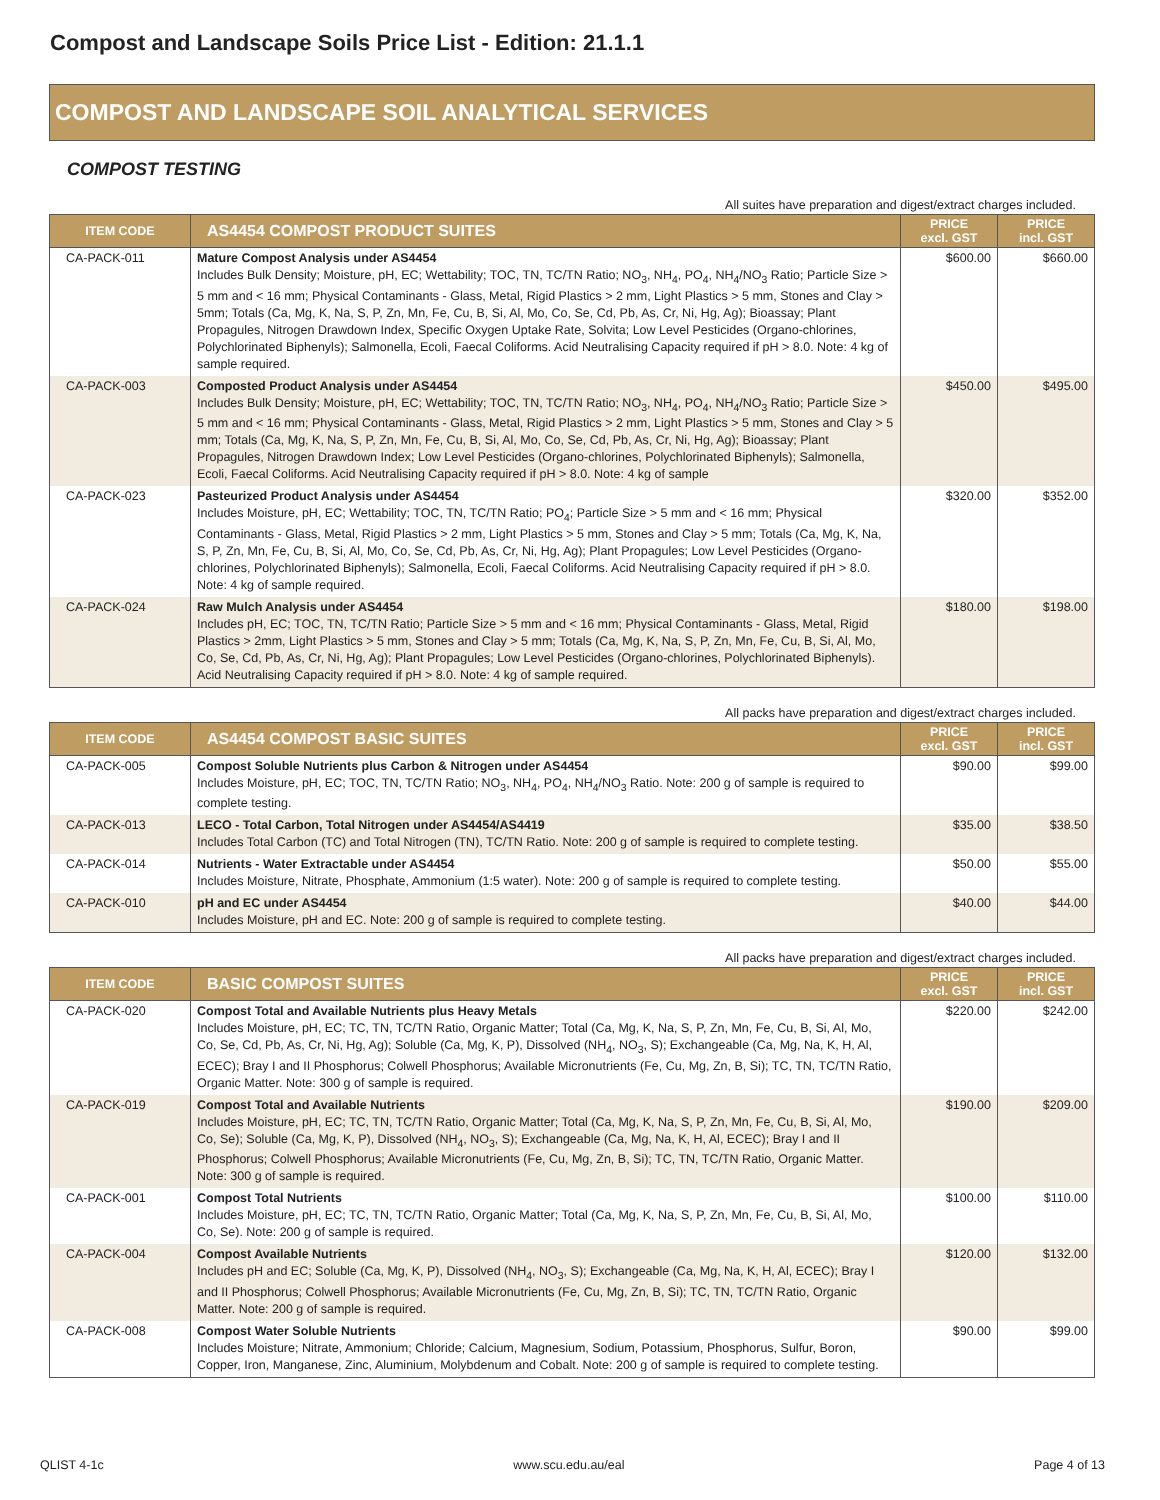Compost and Landscape Soils Price List - Edition: 21.1.1
COMPOST AND LANDSCAPE SOIL ANALYTICAL SERVICES
COMPOST TESTING
All suites have preparation and digest/extract charges included.
| ITEM CODE | AS4454 COMPOST PRODUCT SUITES | PRICE excl. GST | PRICE incl. GST |
| --- | --- | --- | --- |
| CA-PACK-011 | Mature Compost Analysis under AS4454 Includes Bulk Density; Moisture, pH, EC; Wettability; TOC, TN, TC/TN Ratio; NO<sub>3</sub>, NH<sub>4</sub>, PO<sub>4</sub>, NH<sub>4</sub>/NO<sub>3</sub> Ratio; Particle Size > 5 mm and < 16 mm; Physical Contaminants - Glass, Metal, Rigid Plastics > 2 mm, Light Plastics > 5 mm, Stones and Clay > 5mm; Totals (Ca, Mg, K, Na, S, P, Zn, Mn, Fe, Cu, B, Si, Al, Mo, Co, Se, Cd, Pb, As, Cr, Ni, Hg, Ag); Bioassay; Plant Propagules, Nitrogen Drawdown Index, Specific Oxygen Uptake Rate, Solvita; Low Level Pesticides (Organo-chlorines, Polychlorinated Biphenyls); Salmonella, Ecoli, Faecal Coliforms. Acid Neutralising Capacity required if pH > 8.0. Note: 4 kg of sample required. | $600.00 | $660.00 |
| CA-PACK-003 | Composted Product Analysis under AS4454 Includes Bulk Density; Moisture, pH, EC; Wettability; TOC, TN, TC/TN Ratio; NO<sub>3</sub>, NH<sub>4</sub>, PO<sub>4</sub>, NH<sub>4</sub>/NO<sub>3</sub> Ratio; Particle Size > 5 mm and < 16 mm; Physical Contaminants - Glass, Metal, Rigid Plastics > 2 mm, Light Plastics > 5 mm, Stones and Clay > 5 mm; Totals (Ca, Mg, K, Na, S, P, Zn, Mn, Fe, Cu, B, Si, Al, Mo, Co, Se, Cd, Pb, As, Cr, Ni, Hg, Ag); Bioassay; Plant Propagules, Nitrogen Drawdown Index; Low Level Pesticides (Organo-chlorines, Polychlorinated Biphenyls); Salmonella, Ecoli, Faecal Coliforms. Acid Neutralising Capacity required if pH > 8.0. Note: 4 kg of sample | $450.00 | $495.00 |
| CA-PACK-023 | Pasteurized Product Analysis under AS4454 Includes Moisture, pH, EC; Wettability; TOC, TN, TC/TN Ratio; PO<sub>4</sub>; Particle Size > 5 mm and < 16 mm; Physical Contaminants - Glass, Metal, Rigid Plastics > 2 mm, Light Plastics > 5 mm, Stones and Clay > 5 mm; Totals (Ca, Mg, K, Na, S, P, Zn, Mn, Fe, Cu, B, Si, Al, Mo, Co, Se, Cd, Pb, As, Cr, Ni, Hg, Ag); Plant Propagules; Low Level Pesticides (Organo-chlorines, Polychlorinated Biphenyls); Salmonella, Ecoli, Faecal Coliforms. Acid Neutralising Capacity required if pH > 8.0. Note: 4 kg of sample required. | $320.00 | $352.00 |
| CA-PACK-024 | Raw Mulch Analysis under AS4454 Includes pH, EC; TOC, TN, TC/TN Ratio; Particle Size > 5 mm and < 16 mm; Physical Contaminants - Glass, Metal, Rigid Plastics > 2mm, Light Plastics > 5 mm, Stones and Clay > 5 mm; Totals (Ca, Mg, K, Na, S, P, Zn, Mn, Fe, Cu, B, Si, Al, Mo, Co, Se, Cd, Pb, As, Cr, Ni, Hg, Ag); Plant Propagules; Low Level Pesticides (Organo-chlorines, Polychlorinated Biphenyls). Acid Neutralising Capacity required if pH > 8.0. Note: 4 kg of sample required. | $180.00 | $198.00 |
All packs have preparation and digest/extract charges included.
| ITEM CODE | AS4454 COMPOST BASIC SUITES | PRICE excl. GST | PRICE incl. GST |
| --- | --- | --- | --- |
| CA-PACK-005 | Compost Soluble Nutrients plus Carbon & Nitrogen under AS4454 Includes Moisture, pH, EC; TOC, TN, TC/TN Ratio; NO<sub>3</sub>, NH<sub>4</sub>, PO<sub>4</sub>, NH<sub>4</sub>/NO<sub>3</sub> Ratio. Note: 200 g of sample is required to complete testing. | $90.00 | $99.00 |
| CA-PACK-013 | LECO - Total Carbon, Total Nitrogen under AS4454/AS4419 Includes Total Carbon (TC) and Total Nitrogen (TN), TC/TN Ratio. Note: 200 g of sample is required to complete testing. | $35.00 | $38.50 |
| CA-PACK-014 | Nutrients - Water Extractable under AS4454 Includes Moisture, Nitrate, Phosphate, Ammonium (1:5 water). Note: 200 g of sample is required to complete testing. | $50.00 | $55.00 |
| CA-PACK-010 | pH and EC under AS4454 Includes Moisture, pH and EC. Note: 200 g of sample is required to complete testing. | $40.00 | $44.00 |
All packs have preparation and digest/extract charges included.
| ITEM CODE | BASIC COMPOST SUITES | PRICE excl. GST | PRICE incl. GST |
| --- | --- | --- | --- |
| CA-PACK-020 | Compost Total and Available Nutrients plus Heavy Metals Includes Moisture, pH, EC; TC, TN, TC/TN Ratio, Organic Matter; Total (Ca, Mg, K, Na, S, P, Zn, Mn, Fe, Cu, B, Si, Al, Mo, Co, Se, Cd, Pb, As, Cr, Ni, Hg, Ag); Soluble (Ca, Mg, K, P), Dissolved (NH<sub>4</sub>, NO<sub>3</sub>, S); Exchangeable (Ca, Mg, Na, K, H, Al, ECEC); Bray I and II Phosphorus; Colwell Phosphorus; Available Micronutrients (Fe, Cu, Mg, Zn, B, Si); TC, TN, TC/TN Ratio, Organic Matter. Note: 300 g of sample is required. | $220.00 | $242.00 |
| CA-PACK-019 | Compost Total and Available Nutrients Includes Moisture, pH, EC; TC, TN, TC/TN Ratio, Organic Matter; Total (Ca, Mg, K, Na, S, P, Zn, Mn, Fe, Cu, B, Si, Al, Mo, Co, Se); Soluble (Ca, Mg, K, P), Dissolved (NH<sub>4</sub>, NO<sub>3</sub>, S); Exchangeable (Ca, Mg, Na, K, H, Al, ECEC); Bray I and II Phosphorus; Colwell Phosphorus; Available Micronutrients (Fe, Cu, Mg, Zn, B, Si); TC, TN, TC/TN Ratio, Organic Matter. Note: 300 g of sample is required. | $190.00 | $209.00 |
| CA-PACK-001 | Compost Total Nutrients Includes Moisture, pH, EC; TC, TN, TC/TN Ratio, Organic Matter; Total (Ca, Mg, K, Na, S, P, Zn, Mn, Fe, Cu, B, Si, Al, Mo, Co, Se). Note: 200 g of sample is required. | $100.00 | $110.00 |
| CA-PACK-004 | Compost Available Nutrients Includes pH and EC; Soluble (Ca, Mg, K, P), Dissolved (NH<sub>4</sub>, NO<sub>3</sub>, S); Exchangeable (Ca, Mg, Na, K, H, Al, ECEC); Bray I and II Phosphorus; Colwell Phosphorus; Available Micronutrients (Fe, Cu, Mg, Zn, B, Si); TC, TN, TC/TN Ratio, Organic Matter. Note: 200 g of sample is required. | $120.00 | $132.00 |
| CA-PACK-008 | Compost Water Soluble Nutrients Includes Moisture; Nitrate, Ammonium; Chloride; Calcium, Magnesium, Sodium, Potassium, Phosphorus, Sulfur, Boron, Copper, Iron, Manganese, Zinc, Aluminium, Molybdenum and Cobalt. Note: 200 g of sample is required to complete testing. | $90.00 | $99.00 |
QLIST 4-1c www.scu.edu.au/eal Page 4 of 13